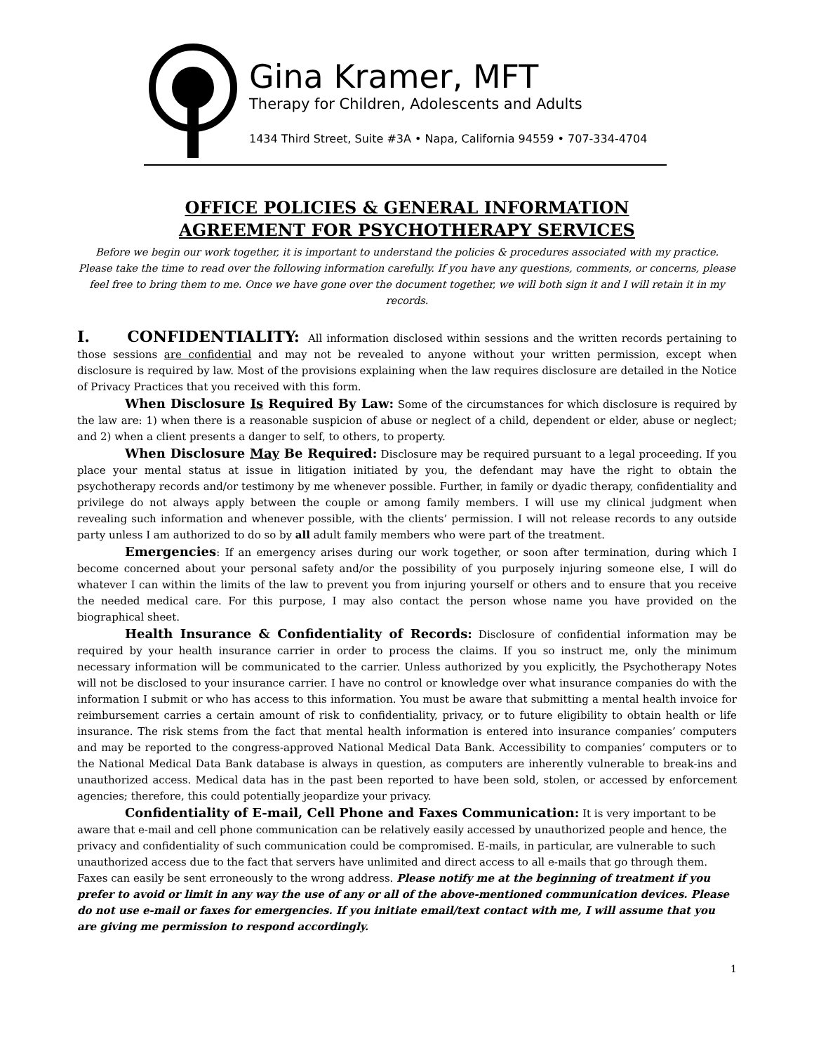Gina Kramer, MFT
Therapy for Children, Adolescents and Adults
1434 Third Street, Suite #3A • Napa, California 94559 • 707-334-4704
OFFICE POLICIES & GENERAL INFORMATION
AGREEMENT FOR PSYCHOTHERAPY SERVICES
Before we begin our work together, it is important to understand the policies & procedures associated with my practice. Please take the time to read over the following information carefully. If you have any questions, comments, or concerns, please feel free to bring them to me. Once we have gone over the document together, we will both sign it and I will retain it in my records.
I. CONFIDENTIALITY: All information disclosed within sessions and the written records pertaining to those sessions are confidential and may not be revealed to anyone without your written permission, except when disclosure is required by law. Most of the provisions explaining when the law requires disclosure are detailed in the Notice of Privacy Practices that you received with this form.
When Disclosure Is Required By Law: Some of the circumstances for which disclosure is required by the law are: 1) when there is a reasonable suspicion of abuse or neglect of a child, dependent or elder, abuse or neglect; and 2) when a client presents a danger to self, to others, to property.
When Disclosure May Be Required: Disclosure may be required pursuant to a legal proceeding. If you place your mental status at issue in litigation initiated by you, the defendant may have the right to obtain the psychotherapy records and/or testimony by me whenever possible. Further, in family or dyadic therapy, confidentiality and privilege do not always apply between the couple or among family members. I will use my clinical judgment when revealing such information and whenever possible, with the clients’ permission. I will not release records to any outside party unless I am authorized to do so by all adult family members who were part of the treatment.
Emergencies: If an emergency arises during our work together, or soon after termination, during which I become concerned about your personal safety and/or the possibility of you purposely injuring someone else, I will do whatever I can within the limits of the law to prevent you from injuring yourself or others and to ensure that you receive the needed medical care. For this purpose, I may also contact the person whose name you have provided on the biographical sheet.
Health Insurance & Confidentiality of Records: Disclosure of confidential information may be required by your health insurance carrier in order to process the claims. If you so instruct me, only the minimum necessary information will be communicated to the carrier. Unless authorized by you explicitly, the Psychotherapy Notes will not be disclosed to your insurance carrier. I have no control or knowledge over what insurance companies do with the information I submit or who has access to this information. You must be aware that submitting a mental health invoice for reimbursement carries a certain amount of risk to confidentiality, privacy, or to future eligibility to obtain health or life insurance. The risk stems from the fact that mental health information is entered into insurance companies’ computers and may be reported to the congress-approved National Medical Data Bank. Accessibility to companies’ computers or to the National Medical Data Bank database is always in question, as computers are inherently vulnerable to break-ins and unauthorized access. Medical data has in the past been reported to have been sold, stolen, or accessed by enforcement agencies; therefore, this could potentially jeopardize your privacy.
Confidentiality of E-mail, Cell Phone and Faxes Communication: It is very important to be aware that e-mail and cell phone communication can be relatively easily accessed by unauthorized people and hence, the privacy and confidentiality of such communication could be compromised. E-mails, in particular, are vulnerable to such unauthorized access due to the fact that servers have unlimited and direct access to all e-mails that go through them. Faxes can easily be sent erroneously to the wrong address. Please notify me at the beginning of treatment if you prefer to avoid or limit in any way the use of any or all of the above-mentioned communication devices. Please do not use e-mail or faxes for emergencies. If you initiate email/text contact with me, I will assume that you are giving me permission to respond accordingly.
1